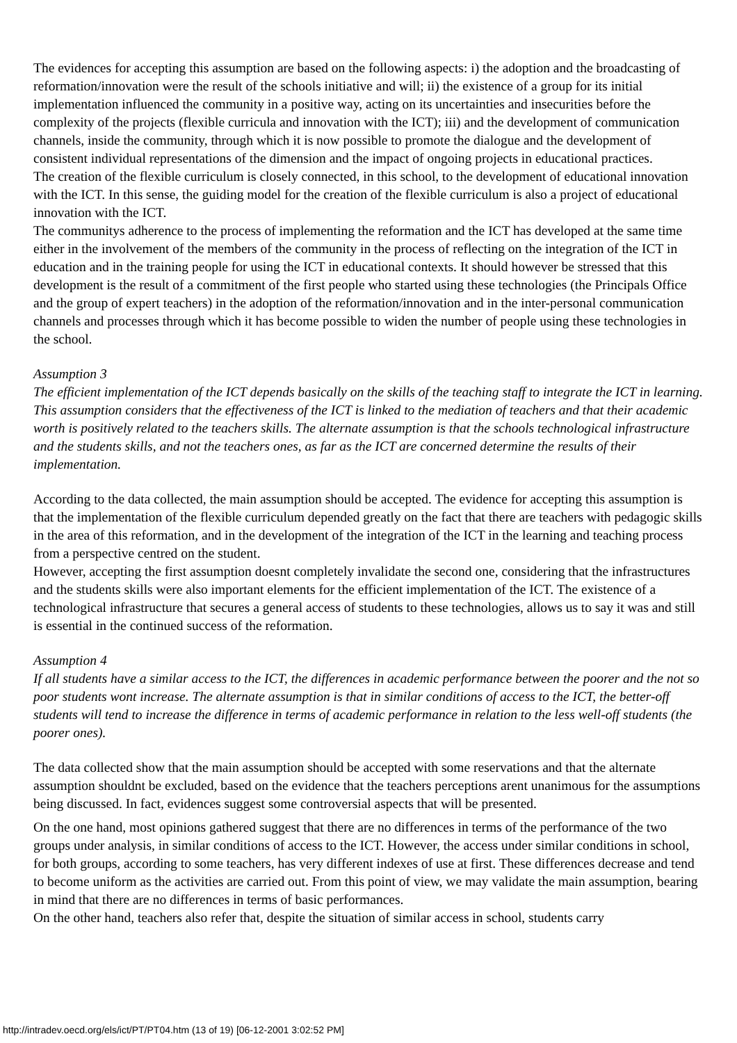The evidences for accepting this assumption are based on the following aspects: i) the adoption and the broadcasting of reformation/innovation were the result of the schools initiative and will; ii) the existence of a group for its initial implementation influenced the community in a positive way, acting on its uncertainties and insecurities before the complexity of the projects (flexible curricula and innovation with the ICT); iii) and the development of communication channels, inside the community, through which it is now possible to promote the dialogue and the development of consistent individual representations of the dimension and the impact of ongoing projects in educational practices.
The creation of the flexible curriculum is closely connected, in this school, to the development of educational innovation with the ICT. In this sense, the guiding model for the creation of the flexible curriculum is also a project of educational innovation with the ICT.
The communitys adherence to the process of implementing the reformation and the ICT has developed at the same time either in the involvement of the members of the community in the process of reflecting on the integration of the ICT in education and in the training people for using the ICT in educational contexts. It should however be stressed that this development is the result of a commitment of the first people who started using these technologies (the Principals Office and the group of expert teachers) in the adoption of the reformation/innovation and in the inter-personal communication channels and processes through which it has become possible to widen the number of people using these technologies in the school.
Assumption 3
The efficient implementation of the ICT depends basically on the skills of the teaching staff to integrate the ICT in learning. This assumption considers that the effectiveness of the ICT is linked to the mediation of teachers and that their academic worth is positively related to the teachers skills. The alternate assumption is that the schools technological infrastructure and the students skills, and not the teachers ones, as far as the ICT are concerned determine the results of their implementation.
According to the data collected, the main assumption should be accepted. The evidence for accepting this assumption is that the implementation of the flexible curriculum depended greatly on the fact that there are teachers with pedagogic skills in the area of this reformation, and in the development of the integration of the ICT in the learning and teaching process from a perspective centred on the student.
However, accepting the first assumption doesnt completely invalidate the second one, considering that the infrastructures and the students skills were also important elements for the efficient implementation of the ICT. The existence of a technological infrastructure that secures a general access of students to these technologies, allows us to say it was and still is essential in the continued success of the reformation.
Assumption 4
If all students have a similar access to the ICT, the differences in academic performance between the poorer and the not so poor students wont increase. The alternate assumption is that in similar conditions of access to the ICT, the better-off students will tend to increase the difference in terms of academic performance in relation to the less well-off students (the poorer ones).
The data collected show that the main assumption should be accepted with some reservations and that the alternate assumption shouldnt be excluded, based on the evidence that the teachers perceptions arent unanimous for the assumptions being discussed. In fact, evidences suggest some controversial aspects that will be presented.
On the one hand, most opinions gathered suggest that there are no differences in terms of the performance of the two groups under analysis, in similar conditions of access to the ICT. However, the access under similar conditions in school, for both groups, according to some teachers, has very different indexes of use at first. These differences decrease and tend to become uniform as the activities are carried out. From this point of view, we may validate the main assumption, bearing in mind that there are no differences in terms of basic performances.
On the other hand, teachers also refer that, despite the situation of similar access in school, students carry
http://intradev.oecd.org/els/ict/PT/PT04.htm (13 of 19) [06-12-2001 3:02:52 PM]